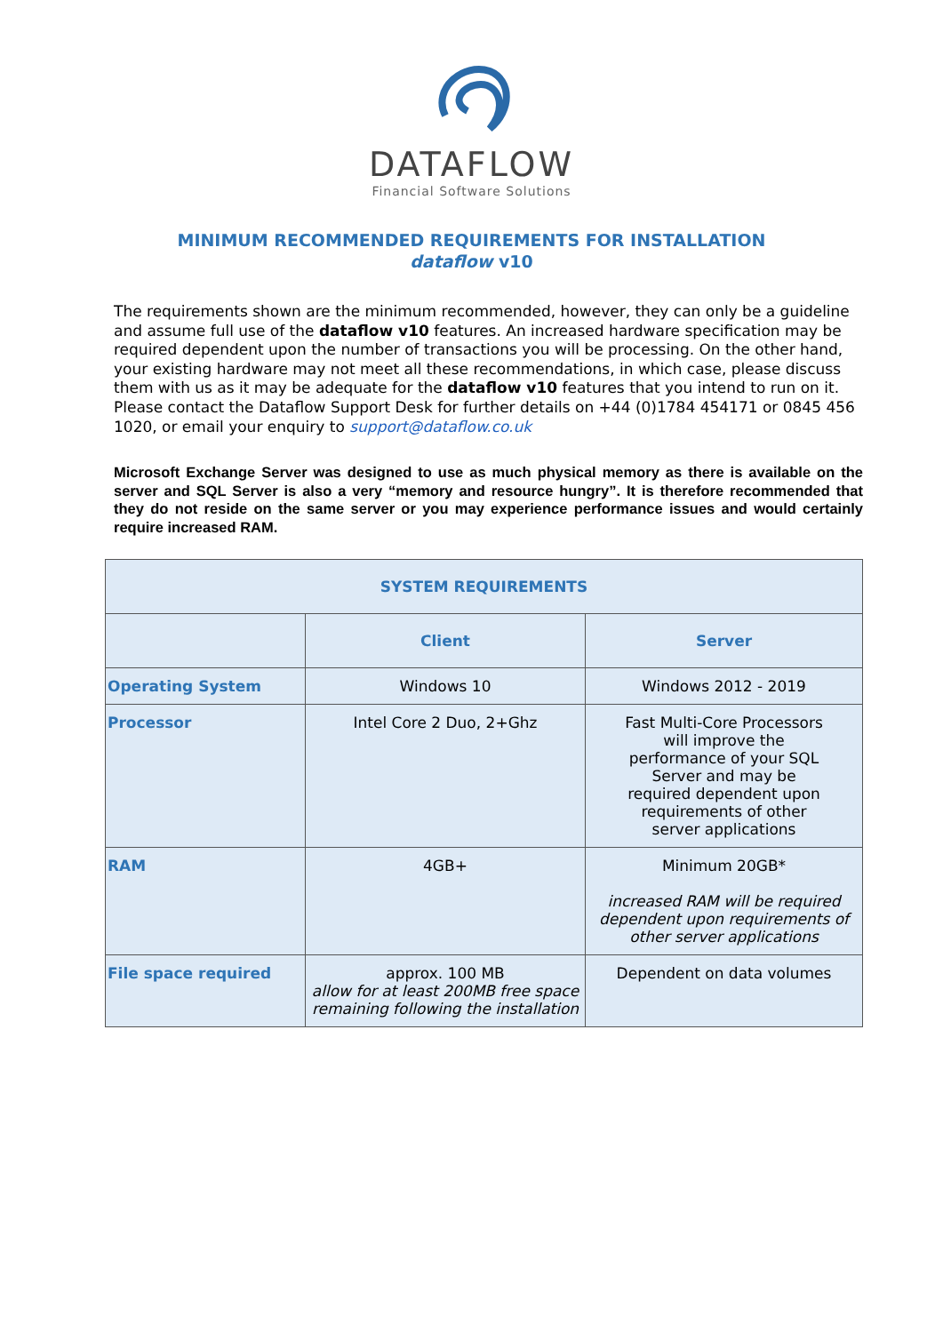DATAFLOW
Financial Software Solutions
MINIMUM RECOMMENDED REQUIREMENTS FOR INSTALLATION
dataflow v10
The requirements shown are the minimum recommended, however, they can only be a guideline and assume full use of the dataflow v10 features. An increased hardware specification may be required dependent upon the number of transactions you will be processing. On the other hand, your existing hardware may not meet all these recommendations, in which case, please discuss them with us as it may be adequate for the dataflow v10 features that you intend to run on it. Please contact the Dataflow Support Desk for further details on +44 (0)1784 454171 or 0845 456 1020, or email your enquiry to support@dataflow.co.uk
Microsoft Exchange Server was designed to use as much physical memory as there is available on the server and SQL Server is also a very “memory and resource hungry”. It is therefore recommended that they do not reside on the same server or you may experience performance issues and would certainly require increased RAM.
| SYSTEM REQUIREMENTS | | |
| --- | --- | --- |
| | Client | Server |
| Operating System | Windows 10 | Windows 2012 - 2019 |
| Processor | Intel Core 2 Duo, 2+Ghz | Fast Multi-Core Processors will improve the performance of your SQL Server and may be required dependent upon requirements of other server applications |
| RAM | 4GB+ | Minimum 20GB* increased RAM will be required dependent upon requirements of other server applications |
| File space required | approx. 100 MB allow for at least 200MB free space remaining following the installation | Dependent on data volumes |